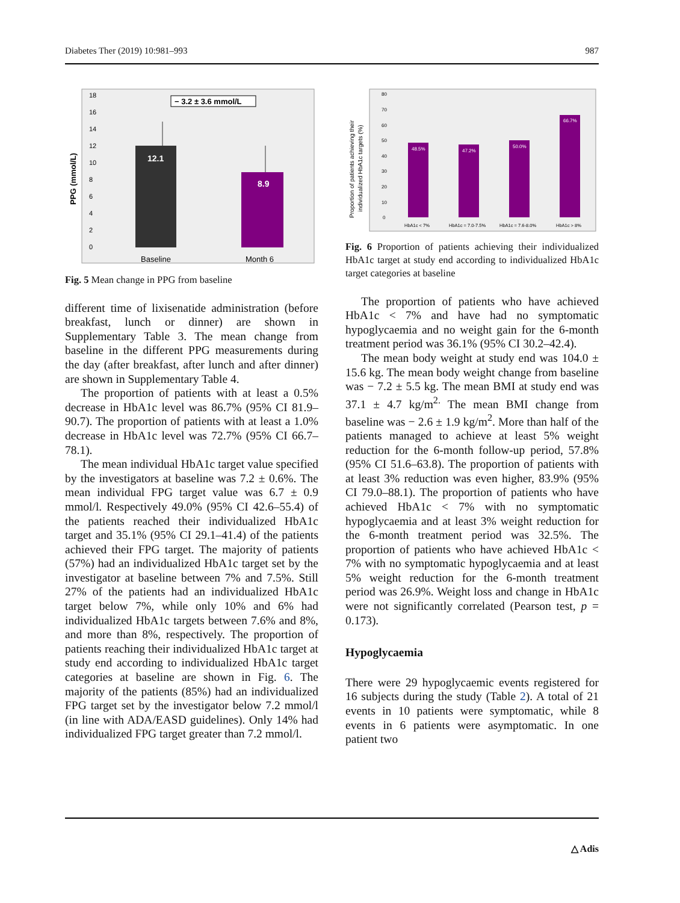Diabetes Ther (2019) 10:981–993 987
PPG (mmol/L)
0
2
4
6
8
10
12
14
16
18
12.1
8.9
− 3.2 ± 3.6 mmol/L
Baseline
Month 6
Fig. 5 Mean change in PPG from baseline
different time of lixisenatide administration (before breakfast, lunch or dinner) are shown in Supplementary Table 3. The mean change from baseline in the different PPG measurements during the day (after breakfast, after lunch and after dinner) are shown in Supplementary Table 4.
The proportion of patients with at least a 0.5% decrease in HbA1c level was 86.7% (95% CI 81.9–90.7). The proportion of patients with at least a 1.0% decrease in HbA1c level was 72.7% (95% CI 66.7–78.1).
The mean individual HbA1c target value specified by the investigators at baseline was 7.2 ± 0.6%. The mean individual FPG target value was 6.7 ± 0.9 mmol/l. Respectively 49.0% (95% CI 42.6–55.4) of the patients reached their individualized HbA1c target and 35.1% (95% CI 29.1–41.4) of the patients achieved their FPG target. The majority of patients (57%) had an individualized HbA1c target set by the investigator at baseline between 7% and 7.5%. Still 27% of the patients had an individualized HbA1c target below 7%, while only 10% and 6% had individualized HbA1c targets between 7.6% and 8%, and more than 8%, respectively. The proportion of patients reaching their individualized HbA1c target at study end according to individualized HbA1c target categories at baseline are shown in Fig. 6. The majority of the patients (85%) had an individualized FPG target set by the investigator below 7.2 mmol/l (in line with ADA/EASD guidelines). Only 14% had individualized FPG target greater than 7.2 mmol/l.
Proportion of patients achieving their
individualized HbA1c targets (%)
0
10
20
30
40
50
60
70
80
48.5%
47.2%
50.0%
66.7%
HbA1c < 7%
HbA1c = 7.0-7.5%
HbA1c = 7.6-8.0%
HbA1c > 8%
Fig. 6 Proportion of patients achieving their individualized HbA1c target at study end according to individualized HbA1c target categories at baseline
The proportion of patients who have achieved HbA1c < 7% and have had no symptomatic hypoglycaemia and no weight gain for the 6-month treatment period was 36.1% (95% CI 30.2–42.4).
The mean body weight at study end was 104.0 ± 15.6 kg. The mean body weight change from baseline was − 7.2 ± 5.5 kg. The mean BMI at study end was 37.1 ± 4.7 kg/m<sup>2.</sup> The mean BMI change from baseline was − 2.6 ± 1.9 kg/m<sup>2</sup>. More than half of the patients managed to achieve at least 5% weight reduction for the 6-month follow-up period, 57.8% (95% CI 51.6–63.8). The proportion of patients with at least 3% reduction was even higher, 83.9% (95% CI 79.0–88.1). The proportion of patients who have achieved HbA1c < 7% with no symptomatic hypoglycaemia and at least 3% weight reduction for the 6-month treatment period was 32.5%. The proportion of patients who have achieved HbA1c < 7% with no symptomatic hypoglycaemia and at least 5% weight reduction for the 6-month treatment period was 26.9%. Weight loss and change in HbA1c were not significantly correlated (Pearson test, p = 0.173).
Hypoglycaemia
There were 29 hypoglycaemic events registered for 16 subjects during the study (Table 2). A total of 21 events in 10 patients were symptomatic, while 8 events in 6 patients were asymptomatic. In one patient two
△ Adis